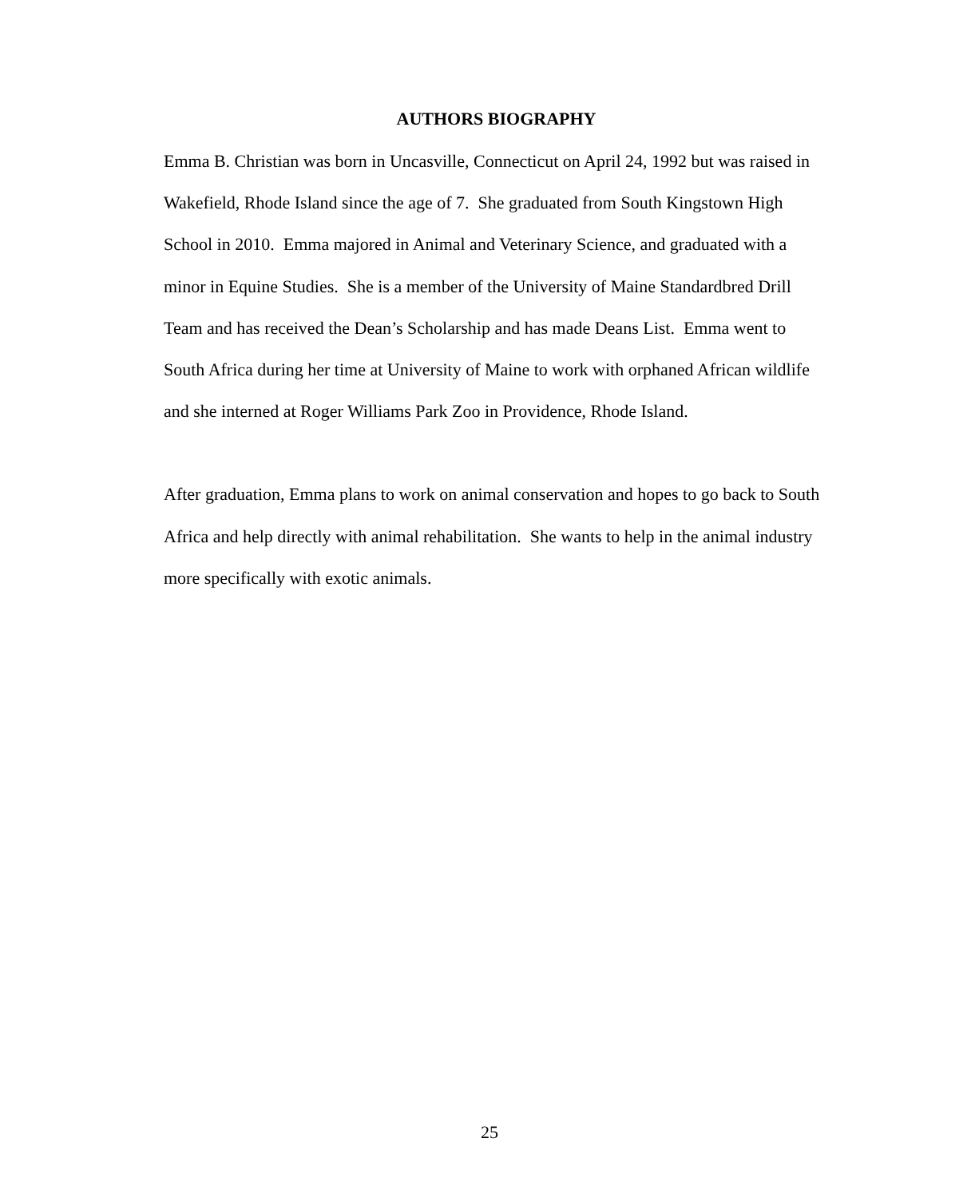AUTHORS BIOGRAPHY
Emma B. Christian was born in Uncasville, Connecticut on April 24, 1992 but was raised in Wakefield, Rhode Island since the age of 7. She graduated from South Kingstown High School in 2010. Emma majored in Animal and Veterinary Science, and graduated with a minor in Equine Studies. She is a member of the University of Maine Standardbred Drill Team and has received the Dean’s Scholarship and has made Deans List. Emma went to South Africa during her time at University of Maine to work with orphaned African wildlife and she interned at Roger Williams Park Zoo in Providence, Rhode Island.
After graduation, Emma plans to work on animal conservation and hopes to go back to South Africa and help directly with animal rehabilitation. She wants to help in the animal industry more specifically with exotic animals.
25